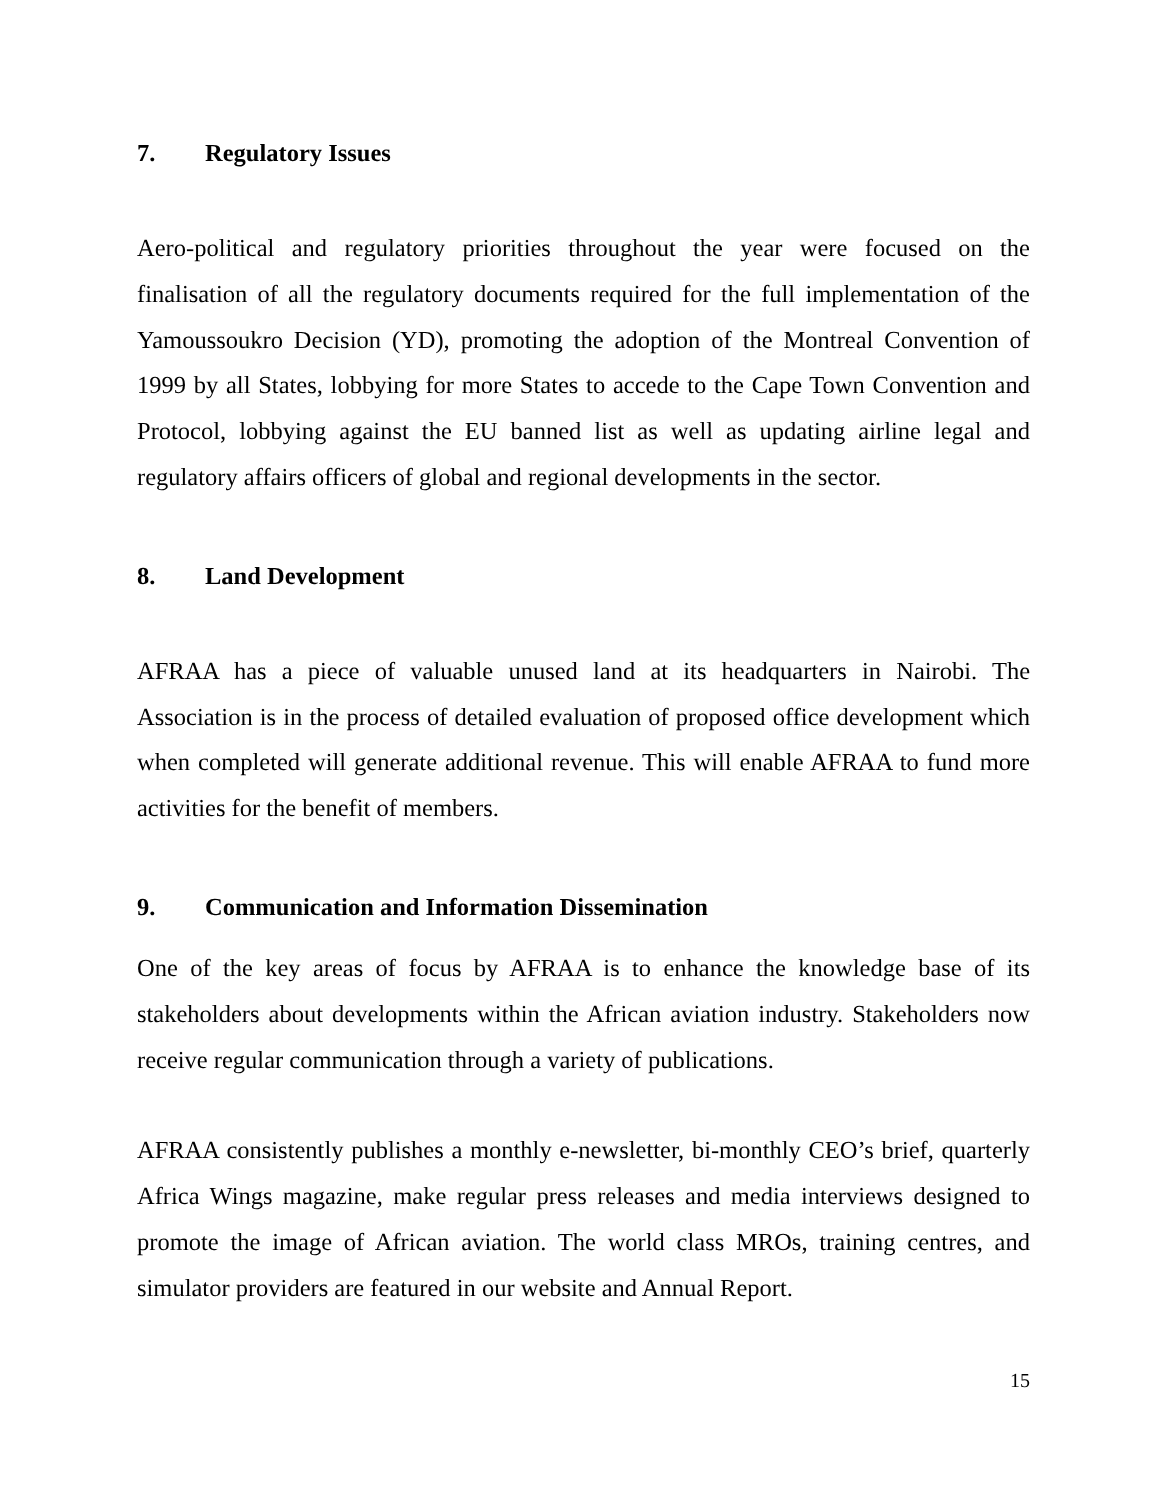7. Regulatory Issues
Aero-political and regulatory priorities throughout the year were focused on the finalisation of all the regulatory documents required for the full implementation of the Yamoussoukro Decision (YD), promoting the adoption of the Montreal Convention of 1999 by all States, lobbying for more States to accede to the Cape Town Convention and Protocol, lobbying against the EU banned list as well as updating airline legal and regulatory affairs officers of global and regional developments in the sector.
8. Land Development
AFRAA has a piece of valuable unused land at its headquarters in Nairobi. The Association is in the process of detailed evaluation of proposed office development which when completed will generate additional revenue. This will enable AFRAA to fund more activities for the benefit of members.
9. Communication and Information Dissemination
One of the key areas of focus by AFRAA is to enhance the knowledge base of its stakeholders about developments within the African aviation industry. Stakeholders now receive regular communication through a variety of publications.
AFRAA consistently publishes a monthly e-newsletter, bi-monthly CEO’s brief, quarterly Africa Wings magazine, make regular press releases and media interviews designed to promote the image of African aviation. The world class MROs, training centres, and simulator providers are featured in our website and Annual Report.
15